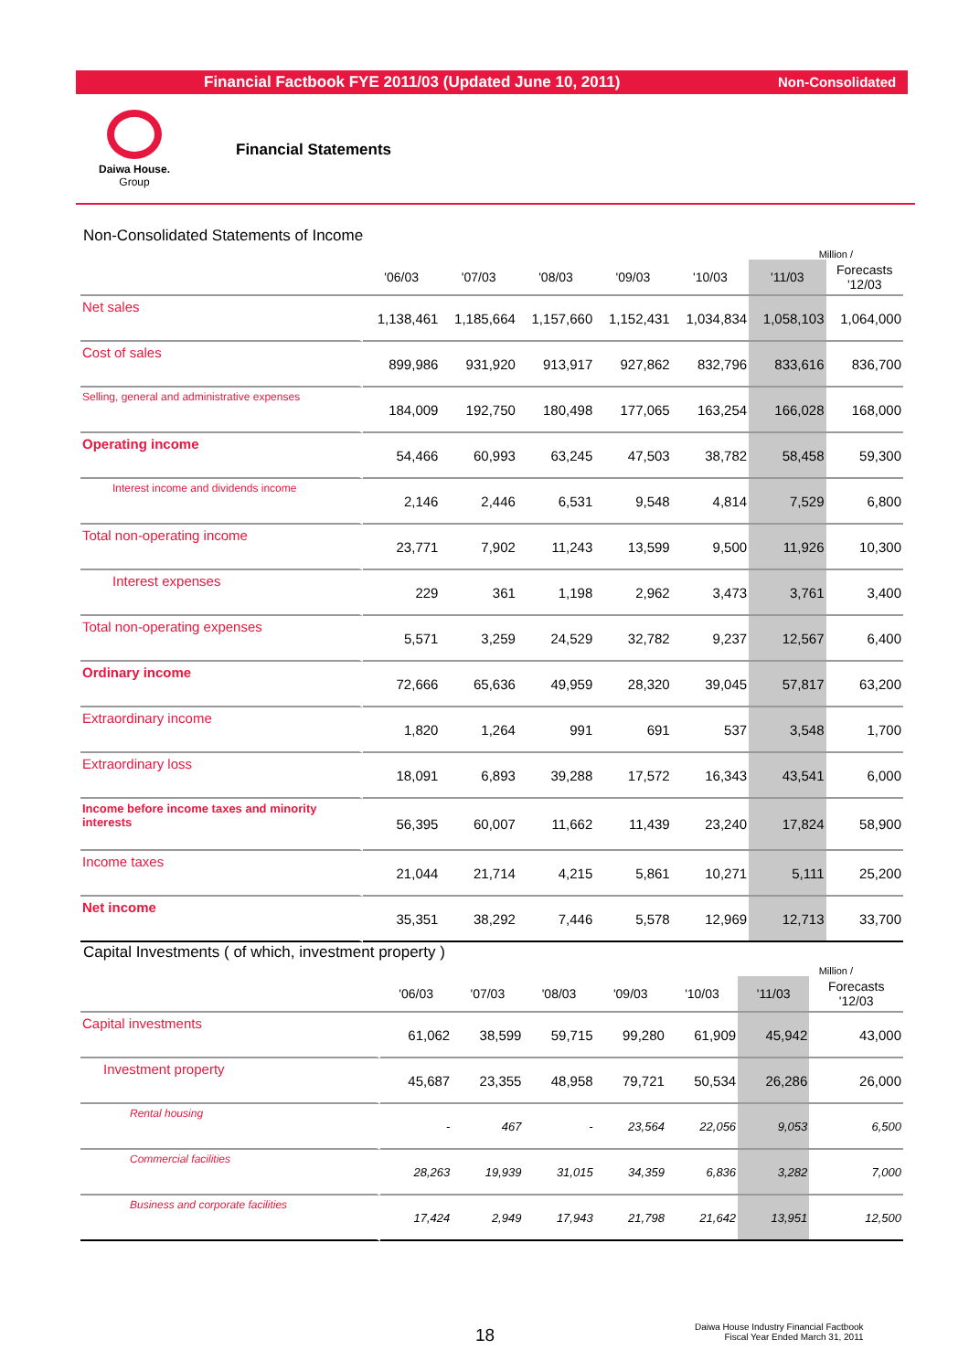Financial Factbook FYE 2011/03 (Updated June 10, 2011) Non-Consolidated
Daiwa House.
Group
Financial Statements
Non-Consolidated Statements of Income
Million /
| | '06/03 | '07/03 | '08/03 | '09/03 | '10/03 | '11/03 | Forecasts '12/03 |
| --- | --- | --- | --- | --- | --- | --- | --- |
| Net sales | 1,138,461 | 1,185,664 | 1,157,660 | 1,152,431 | 1,034,834 | 1,058,103 | 1,064,000 |
| Cost of sales | 899,986 | 931,920 | 913,917 | 927,862 | 832,796 | 833,616 | 836,700 |
| Selling, general and administrative expenses | 184,009 | 192,750 | 180,498 | 177,065 | 163,254 | 166,028 | 168,000 |
| Operating income | 54,466 | 60,993 | 63,245 | 47,503 | 38,782 | 58,458 | 59,300 |
| Interest income and dividends income | 2,146 | 2,446 | 6,531 | 9,548 | 4,814 | 7,529 | 6,800 |
| Total non-operating income | 23,771 | 7,902 | 11,243 | 13,599 | 9,500 | 11,926 | 10,300 |
| Interest expenses | 229 | 361 | 1,198 | 2,962 | 3,473 | 3,761 | 3,400 |
| Total non-operating expenses | 5,571 | 3,259 | 24,529 | 32,782 | 9,237 | 12,567 | 6,400 |
| Ordinary income | 72,666 | 65,636 | 49,959 | 28,320 | 39,045 | 57,817 | 63,200 |
| Extraordinary income | 1,820 | 1,264 | 991 | 691 | 537 | 3,548 | 1,700 |
| Extraordinary loss | 18,091 | 6,893 | 39,288 | 17,572 | 16,343 | 43,541 | 6,000 |
| Income before income taxes and minority interests | 56,395 | 60,007 | 11,662 | 11,439 | 23,240 | 17,824 | 58,900 |
| Income taxes | 21,044 | 21,714 | 4,215 | 5,861 | 10,271 | 5,111 | 25,200 |
| Net income | 35,351 | 38,292 | 7,446 | 5,578 | 12,969 | 12,713 | 33,700 |
Capital Investments ( of which, investment property )
Million /
| | '06/03 | '07/03 | '08/03 | '09/03 | '10/03 | '11/03 | Forecasts '12/03 |
| --- | --- | --- | --- | --- | --- | --- | --- |
| Capital investments | 61,062 | 38,599 | 59,715 | 99,280 | 61,909 | 45,942 | 43,000 |
| Investment property | 45,687 | 23,355 | 48,958 | 79,721 | 50,534 | 26,286 | 26,000 |
| Rental housing | - | 467 | - | 23,564 | 22,056 | 9,053 | 6,500 |
| Commercial facilities | 28,263 | 19,939 | 31,015 | 34,359 | 6,836 | 3,282 | 7,000 |
| Business and corporate facilities | 17,424 | 2,949 | 17,943 | 21,798 | 21,642 | 13,951 | 12,500 |
18
Daiwa House Industry Financial Factbook
Fiscal Year Ended March 31, 2011